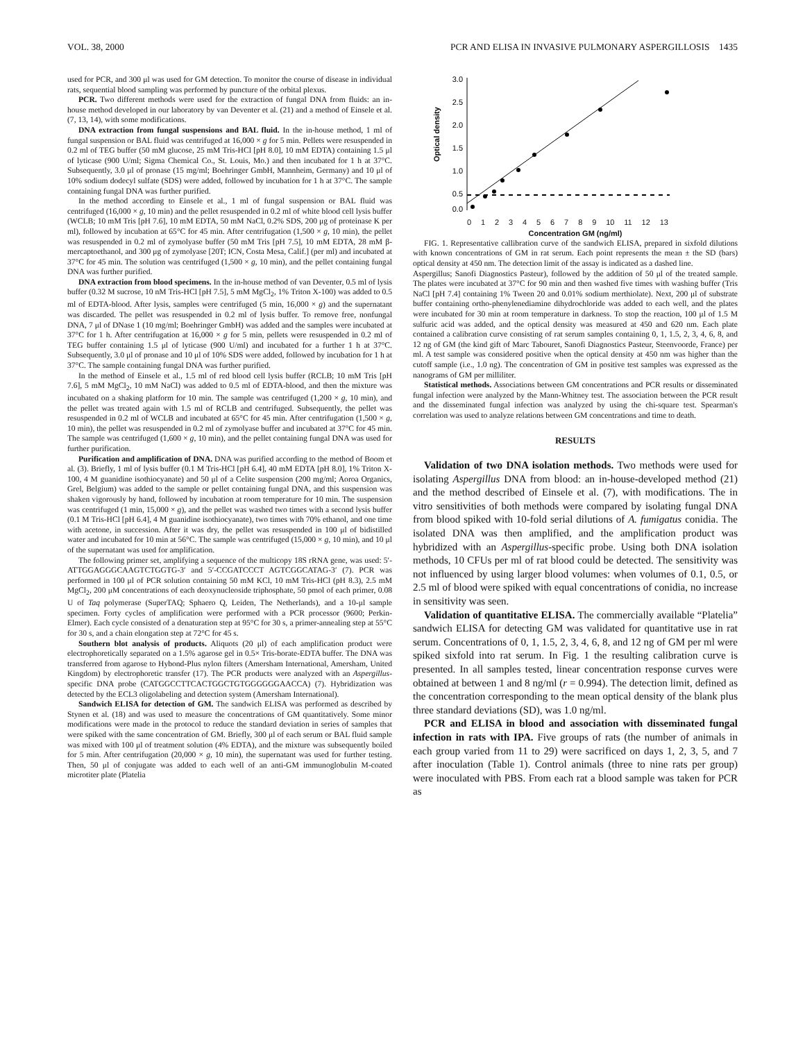VOL. 38, 2000 PCR AND ELISA IN INVASIVE PULMONARY ASPERGILLOSIS 1435
used for PCR, and 300 μl was used for GM detection. To monitor the course of disease in individual rats, sequential blood sampling was performed by puncture of the orbital plexus.
PCR. Two different methods were used for the extraction of fungal DNA from fluids: an in-house method developed in our laboratory by van Deventer et al. (21) and a method of Einsele et al. (7, 13, 14), with some modifications.
DNA extraction from fungal suspensions and BAL fluid. In the in-house method, 1 ml of fungal suspension or BAL fluid was centrifuged at 16,000 × g for 5 min. Pellets were resuspended in 0.2 ml of TEG buffer (50 mM glucose, 25 mM Tris-HCl [pH 8.0], 10 mM EDTA) containing 1.5 μl of lyticase (900 U/ml; Sigma Chemical Co., St. Louis, Mo.) and then incubated for 1 h at 37°C. Subsequently, 3.0 μl of pronase (15 mg/ml; Boehringer GmbH, Mannheim, Germany) and 10 μl of 10% sodium dodecyl sulfate (SDS) were added, followed by incubation for 1 h at 37°C. The sample containing fungal DNA was further purified.
In the method according to Einsele et al., 1 ml of fungal suspension or BAL fluid was centrifuged (16,000 × g, 10 min) and the pellet resuspended in 0.2 ml of white blood cell lysis buffer (WCLB; 10 mM Tris [pH 7.6], 10 mM EDTA, 50 mM NaCl, 0.2% SDS, 200 μg of proteinase K per ml), followed by incubation at 65°C for 45 min. After centrifugation (1,500 × g, 10 min), the pellet was resuspended in 0.2 ml of zymolyase buffer (50 mM Tris [pH 7.5], 10 mM EDTA, 28 mM β-mercaptoethanol, and 300 μg of zymolyase [20T; ICN, Costa Mesa, Calif.] (per ml) and incubated at 37°C for 45 min. The solution was centrifuged (1,500 × g, 10 min), and the pellet containing fungal DNA was further purified.
DNA extraction from blood specimens. In the in-house method of van Deventer, 0.5 ml of lysis buffer (0.32 M sucrose, 10 nM Tris-HCl [pH 7.5], 5 mM MgCl<sub>2</sub>, 1% Triton X-100) was added to 0.5 ml of EDTA-blood. After lysis, samples were centrifuged (5 min, 16,000 × g) and the supernatant was discarded. The pellet was resuspended in 0.2 ml of lysis buffer. To remove free, nonfungal DNA, 7 μl of DNase 1 (10 mg/ml; Boehringer GmbH) was added and the samples were incubated at 37°C for 1 h. After centrifugation at 16,000 × g for 5 min, pellets were resuspended in 0.2 ml of TEG buffer containing 1.5 μl of lyticase (900 U/ml) and incubated for a further 1 h at 37°C. Subsequently, 3.0 μl of pronase and 10 μl of 10% SDS were added, followed by incubation for 1 h at 37°C. The sample containing fungal DNA was further purified.
In the method of Einsele et al., 1.5 ml of red blood cell lysis buffer (RCLB; 10 mM Tris [pH 7.6], 5 mM MgCl<sub>2</sub>, 10 mM NaCl) was added to 0.5 ml of EDTA-blood, and then the mixture was incubated on a shaking platform for 10 min. The sample was centrifuged (1,200 × g, 10 min), and the pellet was treated again with 1.5 ml of RCLB and centrifuged. Subsequently, the pellet was resuspended in 0.2 ml of WCLB and incubated at 65°C for 45 min. After centrifugation (1,500 × g, 10 min), the pellet was resuspended in 0.2 ml of zymolyase buffer and incubated at 37°C for 45 min. The sample was centrifuged (1,600 × g, 10 min), and the pellet containing fungal DNA was used for further purification.
Purification and amplification of DNA. DNA was purified according to the method of Boom et al. (3). Briefly, 1 ml of lysis buffer (0.1 M Tris-HCl [pH 6.4], 40 mM EDTA [pH 8.0], 1% Triton X-100, 4 M guanidine isothiocyanate) and 50 μl of a Celite suspension (200 mg/ml; Aoroa Organics, Grel, Belgium) was added to the sample or pellet containing fungal DNA, and this suspension was shaken vigorously by hand, followed by incubation at room temperature for 10 min. The suspension was centrifuged (1 min, 15,000 × g), and the pellet was washed two times with a second lysis buffer (0.1 M Tris-HCl [pH 6.4], 4 M guanidine isothiocyanate), two times with 70% ethanol, and one time with acetone, in succession. After it was dry, the pellet was resuspended in 100 μl of bidistilled water and incubated for 10 min at 56°C. The sample was centrifuged (15,000 × g, 10 min), and 10 μl of the supernatant was used for amplification.
The following primer set, amplifying a sequence of the multicopy 18S rRNA gene, was used: 5′-ATTGGAGGGCAAGTCTGGTG-3′ and 5′-CCGATCCCT AGTCGGCATAG-3′ (7). PCR was performed in 100 μl of PCR solution containing 50 mM KCl, 10 mM Tris-HCl (pH 8.3), 2.5 mM MgCl<sub>2</sub>, 200 μM concentrations of each deoxynucleoside triphosphate, 50 pmol of each primer, 0.08 U of Taq polymerase (SuperTAQ; Sphaero Q, Leiden, The Netherlands), and a 10-μl sample specimen. Forty cycles of amplification were performed with a PCR processor (9600; Perkin-Elmer). Each cycle consisted of a denaturation step at 95°C for 30 s, a primer-annealing step at 55°C for 30 s, and a chain elongation step at 72°C for 45 s.
Southern blot analysis of products. Aliquots (20 μl) of each amplification product were electrophoretically separated on a 1.5% agarose gel in 0.5× Tris-borate-EDTA buffer. The DNA was transferred from agarose to Hybond-Plus nylon filters (Amersham International, Amersham, United Kingdom) by electrophoretic transfer (17). The PCR products were analyzed with an Aspergillus-specific DNA probe (CATGGCCTTCACTGGCTGTGGGGGGAACCA) (7). Hybridization was detected by the ECL3 oligolabeling and detection system (Amersham International).
Sandwich ELISA for detection of GM. The sandwich ELISA was performed as described by Stynen et al. (18) and was used to measure the concentrations of GM quantitatively. Some minor modifications were made in the protocol to reduce the standard deviation in series of samples that were spiked with the same concentration of GM. Briefly, 300 μl of each serum or BAL fluid sample was mixed with 100 μl of treatment solution (4% EDTA), and the mixture was subsequently boiled for 5 min. After centrifugation (20,000 × g, 10 min), the supernatant was used for further testing. Then, 50 μl of conjugate was added to each well of an anti-GM immunoglobulin M-coated microtiter plate (Platelia
Optical density
3.0
2.5
2.0
1.5
1.0
0.5
0.0
0123456789 10 11 12 13
Concentration GM (ng/ml)
FIG. 1. Representative callibration curve of the sandwich ELISA, prepared in sixfold dilutions with known concentrations of GM in rat serum. Each point represents the mean ± the SD (bars) optical density at 450 nm. The detection limit of the assay is indicated as a dashed line.
Aspergillus; Sanofi Diagnostics Pasteur), followed by the addition of 50 μl of the treated sample. The plates were incubated at 37°C for 90 min and then washed five times with washing buffer (Tris NaCl [pH 7.4] containing 1% Tween 20 and 0.01% sodium merthiolate). Next, 200 μl of substrate buffer containing ortho-phenylenediamine dihydrochloride was added to each well, and the plates were incubated for 30 min at room temperature in darkness. To stop the reaction, 100 μl of 1.5 M sulfuric acid was added, and the optical density was measured at 450 and 620 nm. Each plate contained a calibration curve consisting of rat serum samples containing 0, 1, 1.5, 2, 3, 4, 6, 8, and 12 ng of GM (the kind gift of Marc Tabouret, Sanofi Diagnostics Pasteur, Steenvoorde, France) per ml. A test sample was considered positive when the optical density at 450 nm was higher than the cutoff sample (i.e., 1.0 ng). The concentration of GM in positive test samples was expressed as the nanograms of GM per milliliter.
Statistical methods. Associations between GM concentrations and PCR results or disseminated fungal infection were analyzed by the Mann-Whitney test. The association between the PCR result and the disseminated fungal infection was analyzed by using the chi-square test. Spearman's correlation was used to analyze relations between GM concentrations and time to death.
RESULTS
Validation of two DNA isolation methods. Two methods were used for isolating Aspergillus DNA from blood: an in-house-developed method (21) and the method described of Einsele et al. (7), with modifications. The in vitro sensitivities of both methods were compared by isolating fungal DNA from blood spiked with 10-fold serial dilutions of A. fumigatus conidia. The isolated DNA was then amplified, and the amplification product was hybridized with an Aspergillus-specific probe. Using both DNA isolation methods, 10 CFUs per ml of rat blood could be detected. The sensitivity was not influenced by using larger blood volumes: when volumes of 0.1, 0.5, or 2.5 ml of blood were spiked with equal concentrations of conidia, no increase in sensitivity was seen.
Validation of quantitative ELISA. The commercially available “Platelia” sandwich ELISA for detecting GM was validated for quantitative use in rat serum. Concentrations of 0, 1, 1.5, 2, 3, 4, 6, 8, and 12 ng of GM per ml were spiked sixfold into rat serum. In Fig. 1 the resulting calibration curve is presented. In all samples tested, linear concentration response curves were obtained at between 1 and 8 ng/ml (r = 0.994). The detection limit, defined as the concentration corresponding to the mean optical density of the blank plus three standard deviations (SD), was 1.0 ng/ml.
PCR and ELISA in blood and association with disseminated fungal infection in rats with IPA. Five groups of rats (the number of animals in each group varied from 11 to 29) were sacrificed on days 1, 2, 3, 5, and 7 after inoculation (Table 1). Control animals (three to nine rats per group) were inoculated with PBS. From each rat a blood sample was taken for PCR as